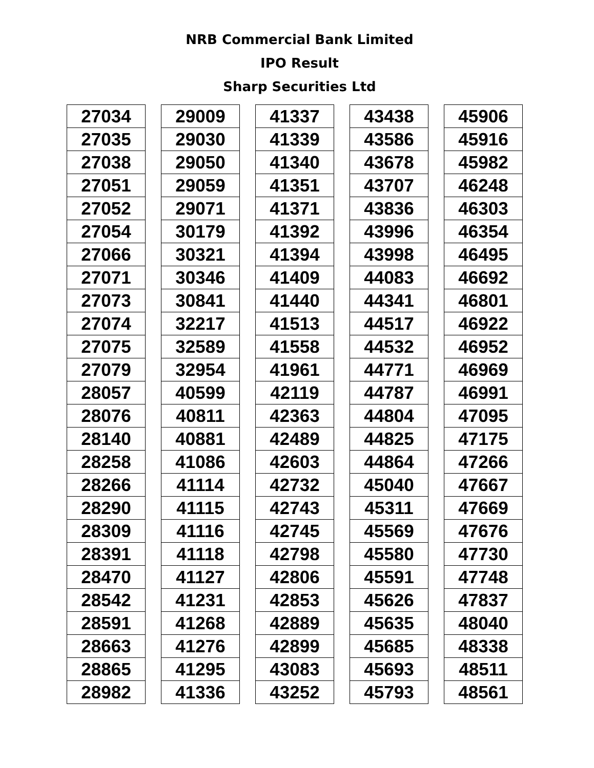NRB Commercial Bank Limited
IPO Result
Sharp Securities Ltd
| 27034 |
| 27035 |
| 27038 |
| 27051 |
| 27052 |
| 27054 |
| 27066 |
| 27071 |
| 27073 |
| 27074 |
| 27075 |
| 27079 |
| 28057 |
| 28076 |
| 28140 |
| 28258 |
| 28266 |
| 28290 |
| 28309 |
| 28391 |
| 28470 |
| 28542 |
| 28591 |
| 28663 |
| 28865 |
| 28982 |
| 29009 |
| 29030 |
| 29050 |
| 29059 |
| 29071 |
| 30179 |
| 30321 |
| 30346 |
| 30841 |
| 32217 |
| 32589 |
| 32954 |
| 40599 |
| 40811 |
| 40881 |
| 41086 |
| 41114 |
| 41115 |
| 41116 |
| 41118 |
| 41127 |
| 41231 |
| 41268 |
| 41276 |
| 41295 |
| 41336 |
| 41337 |
| 41339 |
| 41340 |
| 41351 |
| 41371 |
| 41392 |
| 41394 |
| 41409 |
| 41440 |
| 41513 |
| 41558 |
| 41961 |
| 42119 |
| 42363 |
| 42489 |
| 42603 |
| 42732 |
| 42743 |
| 42745 |
| 42798 |
| 42806 |
| 42853 |
| 42889 |
| 42899 |
| 43083 |
| 43252 |
| 43438 |
| 43586 |
| 43678 |
| 43707 |
| 43836 |
| 43996 |
| 43998 |
| 44083 |
| 44341 |
| 44517 |
| 44532 |
| 44771 |
| 44787 |
| 44804 |
| 44825 |
| 44864 |
| 45040 |
| 45311 |
| 45569 |
| 45580 |
| 45591 |
| 45626 |
| 45635 |
| 45685 |
| 45693 |
| 45793 |
| 45906 |
| 45916 |
| 45982 |
| 46248 |
| 46303 |
| 46354 |
| 46495 |
| 46692 |
| 46801 |
| 46922 |
| 46952 |
| 46969 |
| 46991 |
| 47095 |
| 47175 |
| 47266 |
| 47667 |
| 47669 |
| 47676 |
| 47730 |
| 47748 |
| 47837 |
| 48040 |
| 48338 |
| 48511 |
| 48561 |